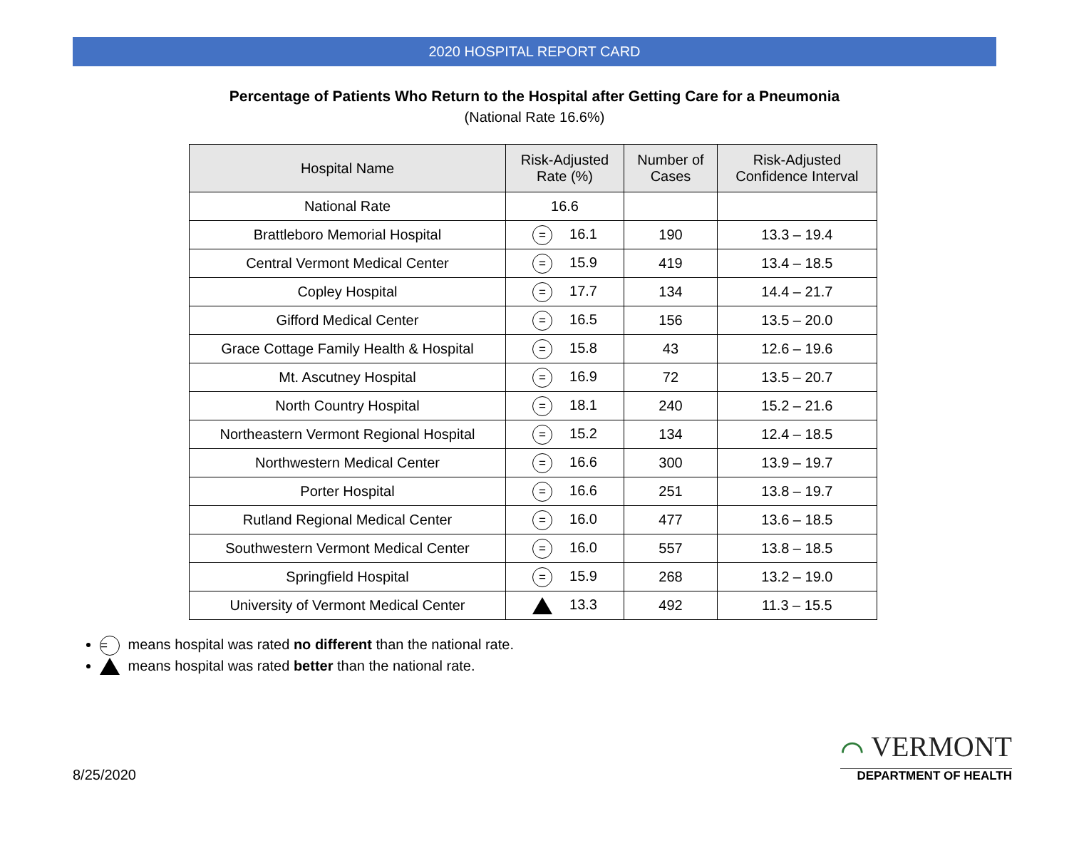2020 HOSPITAL REPORT CARD
Percentage of Patients Who Return to the Hospital after Getting Care for a Pneumonia
(National Rate 16.6%)
| Hospital Name | Risk-Adjusted Rate (%) | Number of Cases | Risk-Adjusted Confidence Interval |
| --- | --- | --- | --- |
| National Rate | 16.6 | | |
| Brattleboro Memorial Hospital | = 16.1 | 190 | 13.3 – 19.4 |
| Central Vermont Medical Center | = 15.9 | 419 | 13.4 – 18.5 |
| Copley Hospital | = 17.7 | 134 | 14.4 – 21.7 |
| Gifford Medical Center | = 16.5 | 156 | 13.5 – 20.0 |
| Grace Cottage Family Health & Hospital | = 15.8 | 43 | 12.6 – 19.6 |
| Mt. Ascutney Hospital | = 16.9 | 72 | 13.5 – 20.7 |
| North Country Hospital | = 18.1 | 240 | 15.2 – 21.6 |
| Northeastern Vermont Regional Hospital | = 15.2 | 134 | 12.4 – 18.5 |
| Northwestern Medical Center | = 16.6 | 300 | 13.9 – 19.7 |
| Porter Hospital | = 16.6 | 251 | 13.8 – 19.7 |
| Rutland Regional Medical Center | = 16.0 | 477 | 13.6 – 18.5 |
| Southwestern Vermont Medical Center | = 16.0 | 557 | 13.8 – 18.5 |
| Springfield Hospital | = 15.9 | 268 | 13.2 – 19.0 |
| University of Vermont Medical Center | 13.3 | 492 | 11.3 – 15.5 |
= means hospital was rated no different than the national rate.
means hospital was rated better than the national rate.
8/25/2020
⌒ VERMONT
DEPARTMENT OF HEALTH